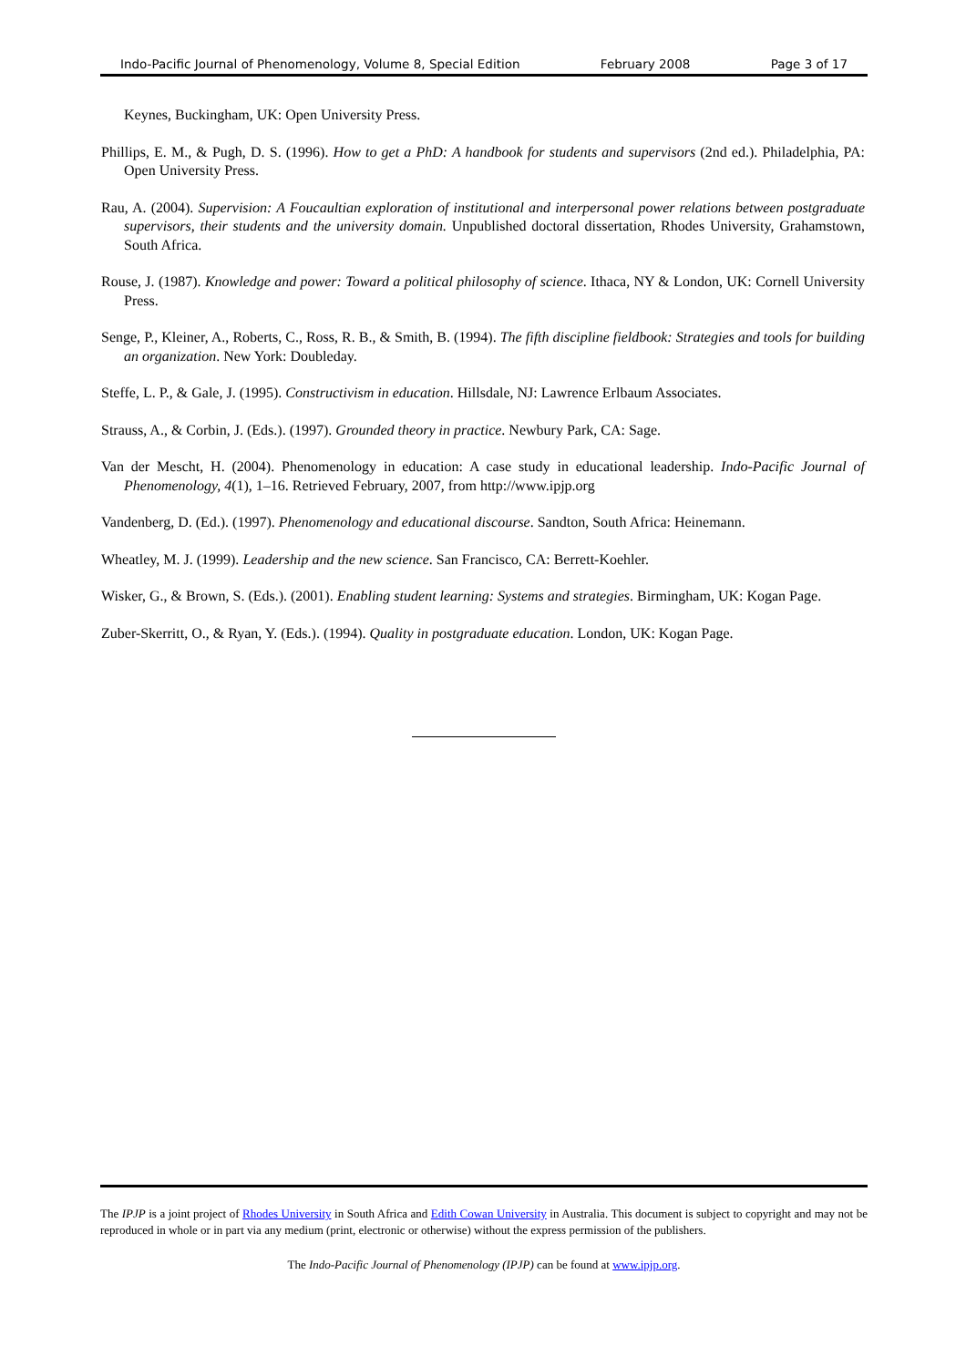Indo-Pacific Journal of Phenomenology, Volume 8, Special Edition February 2008 Page 3 of 17
Keynes, Buckingham, UK: Open University Press.
Phillips, E. M., & Pugh, D. S. (1996). How to get a PhD: A handbook for students and supervisors (2nd ed.). Philadelphia, PA: Open University Press.
Rau, A. (2004). Supervision: A Foucaultian exploration of institutional and interpersonal power relations between postgraduate supervisors, their students and the university domain. Unpublished doctoral dissertation, Rhodes University, Grahamstown, South Africa.
Rouse, J. (1987). Knowledge and power: Toward a political philosophy of science. Ithaca, NY & London, UK: Cornell University Press.
Senge, P., Kleiner, A., Roberts, C., Ross, R. B., & Smith, B. (1994). The fifth discipline fieldbook: Strategies and tools for building an organization. New York: Doubleday.
Steffe, L. P., & Gale, J. (1995). Constructivism in education. Hillsdale, NJ: Lawrence Erlbaum Associates.
Strauss, A., & Corbin, J. (Eds.). (1997). Grounded theory in practice. Newbury Park, CA: Sage.
Van der Mescht, H. (2004). Phenomenology in education: A case study in educational leadership. Indo-Pacific Journal of Phenomenology, 4(1), 1–16. Retrieved February, 2007, from http://www.ipjp.org
Vandenberg, D. (Ed.). (1997). Phenomenology and educational discourse. Sandton, South Africa: Heinemann.
Wheatley, M. J. (1999). Leadership and the new science. San Francisco, CA: Berrett-Koehler.
Wisker, G., & Brown, S. (Eds.). (2001). Enabling student learning: Systems and strategies. Birmingham, UK: Kogan Page.
Zuber-Skerritt, O., & Ryan, Y. (Eds.). (1994). Quality in postgraduate education. London, UK: Kogan Page.
The IPJP is a joint project of Rhodes University in South Africa and Edith Cowan University in Australia. This document is subject to copyright and may not be reproduced in whole or in part via any medium (print, electronic or otherwise) without the express permission of the publishers.
The Indo-Pacific Journal of Phenomenology (IPJP) can be found at www.ipjp.org.